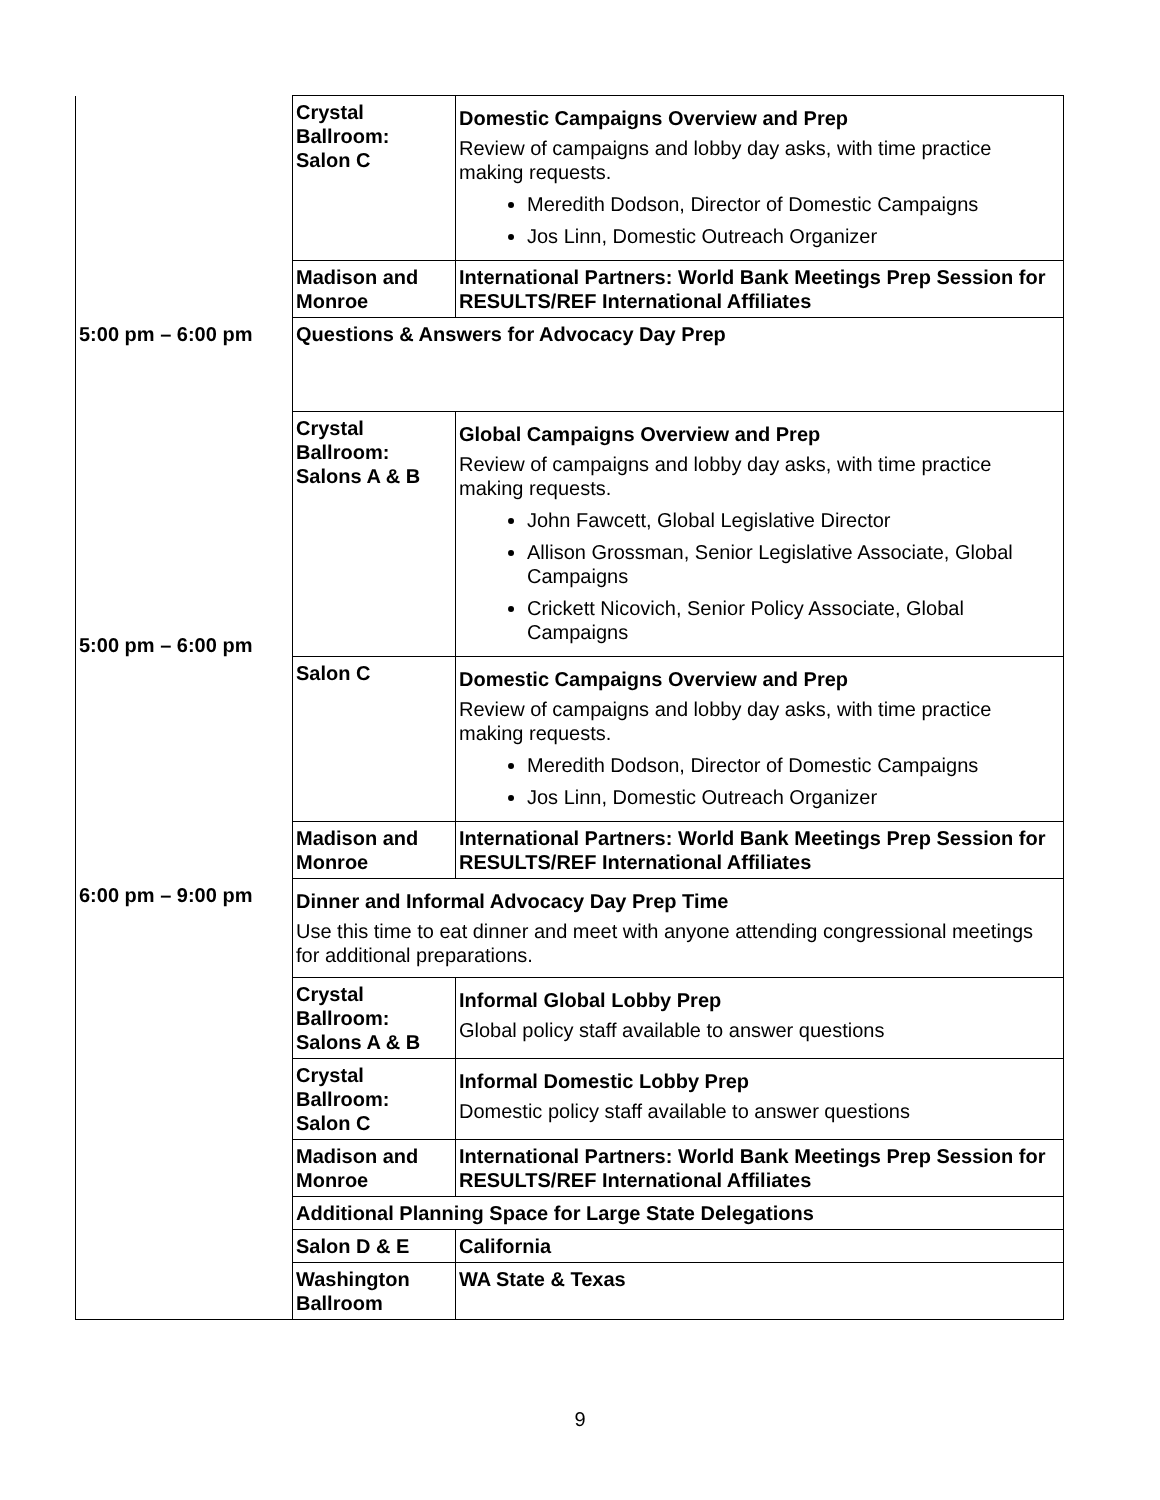| | Crystal Ballroom: Salon C | Domestic Campaigns Overview and Prep Review of campaigns and lobby day asks, with time practice making requests. Meredith Dodson, Director of Domestic Campaigns Jos Linn, Domestic Outreach Organizer |
| | Madison and Monroe | International Partners: World Bank Meetings Prep Session for RESULTS/REF International Affiliates |
| 5:00 pm – 6:00 pm | Questions & Answers for Advocacy Day Prep | |
| 5:00 pm – 6:00 pm | Crystal Ballroom: Salons A & B | Global Campaigns Overview and Prep Review of campaigns and lobby day asks, with time practice making requests. John Fawcett, Global Legislative Director Allison Grossman, Senior Legislative Associate, Global Campaigns Crickett Nicovich, Senior Policy Associate, Global Campaigns |
| | Salon C | Domestic Campaigns Overview and Prep Review of campaigns and lobby day asks, with time practice making requests. Meredith Dodson, Director of Domestic Campaigns Jos Linn, Domestic Outreach Organizer |
| | Madison and Monroe | International Partners: World Bank Meetings Prep Session for RESULTS/REF International Affiliates |
| 6:00 pm – 9:00 pm | Dinner and Informal Advocacy Day Prep Time Use this time to eat dinner and meet with anyone attending congressional meetings for additional preparations. | |
| | Crystal Ballroom: Salons A & B | Informal Global Lobby Prep Global policy staff available to answer questions |
| | Crystal Ballroom: Salon C | Informal Domestic Lobby Prep Domestic policy staff available to answer questions |
| | Madison and Monroe | International Partners: World Bank Meetings Prep Session for RESULTS/REF International Affiliates |
| | Additional Planning Space for Large State Delegations | |
| | Salon D & E | California |
| | Washington Ballroom | WA State & Texas |
9